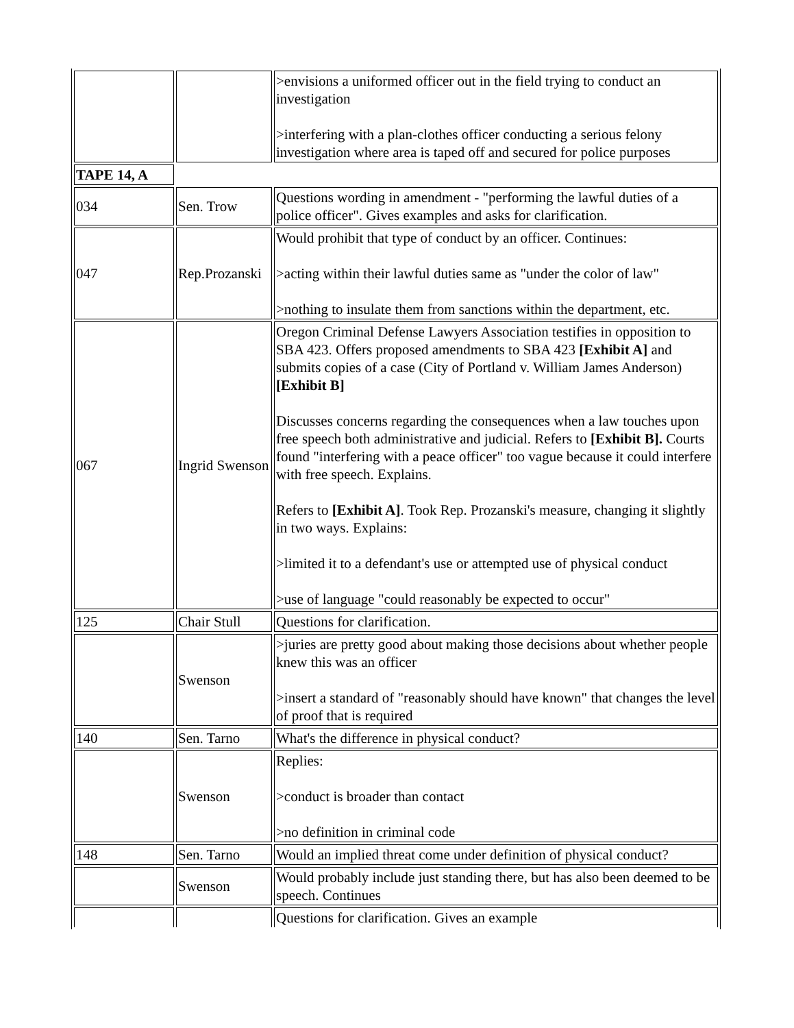| | | >envisions a uniformed officer out in the field trying to conduct an investigation >interfering with a plan-clothes officer conducting a serious felony investigation where area is taped off and secured for police purposes |
| TAPE 14, A | | |
| 034 | Sen. Trow | Questions wording in amendment - "performing the lawful duties of a police officer". Gives examples and asks for clarification. |
| 047 | Rep.Prozanski | Would prohibit that type of conduct by an officer. Continues: >acting within their lawful duties same as "under the color of law" >nothing to insulate them from sanctions within the department, etc. |
| 067 | Ingrid Swenson | Oregon Criminal Defense Lawyers Association testifies in opposition to SBA 423. Offers proposed amendments to SBA 423 [Exhibit A] and submits copies of a case (City of Portland v. William James Anderson) [Exhibit B] Discusses concerns regarding the consequences when a law touches upon free speech both administrative and judicial. Refers to [Exhibit B]. Courts found "interfering with a peace officer" too vague because it could interfere with free speech. Explains. Refers to [Exhibit A] . Took Rep. Prozanski's measure, changing it slightly in two ways. Explains: >limited it to a defendant's use or attempted use of physical conduct >use of language "could reasonably be expected to occur" |
| 125 | Chair Stull | Questions for clarification. |
| | Swenson | >juries are pretty good about making those decisions about whether people knew this was an officer >insert a standard of "reasonably should have known" that changes the level of proof that is required |
| 140 | Sen. Tarno | What's the difference in physical conduct? |
| | Swenson | Replies: >conduct is broader than contact >no definition in criminal code |
| 148 | Sen. Tarno | Would an implied threat come under definition of physical conduct? |
| | Swenson | Would probably include just standing there, but has also been deemed to be speech. Continues |
| | | Questions for clarification. Gives an example |